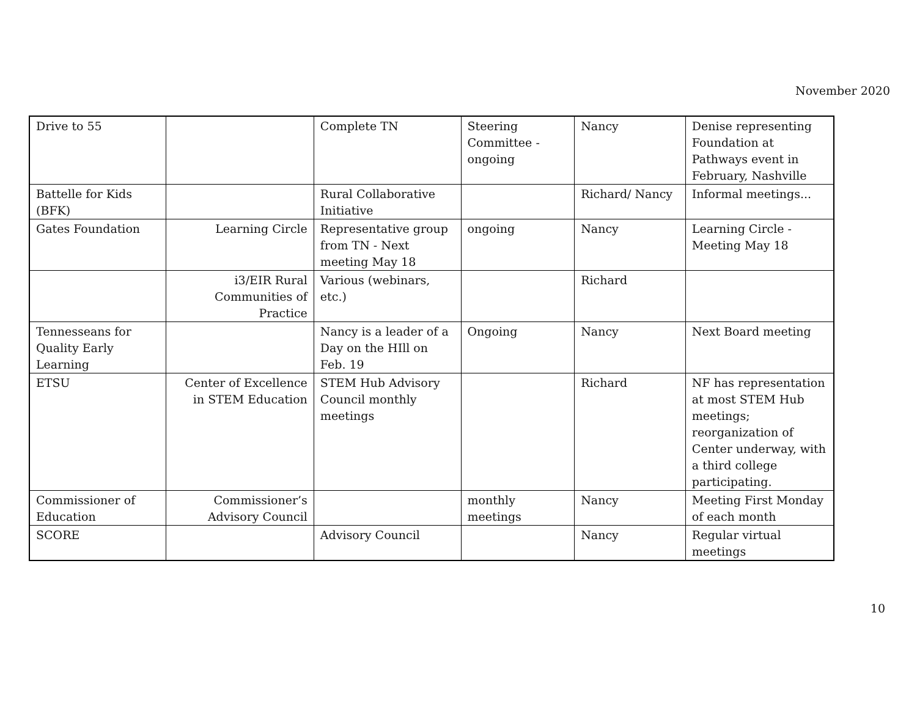November 2020
| Drive to 55 | | Complete TN | Steering Committee - ongoing | Nancy | Denise representing Foundation at Pathways event in February, Nashville |
| Battelle for Kids (BFK) | | Rural Collaborative Initiative | | Richard/ Nancy | Informal meetings... |
| Gates Foundation | Learning Circle | Representative group from TN - Next meeting May 18 | ongoing | Nancy | Learning Circle - Meeting May 18 |
| | i3/EIR Rural Communities of Practice | Various (webinars, etc.) | | Richard | |
| Tennesseans for Quality Early Learning | | Nancy is a leader of a Day on the HIll on Feb. 19 | Ongoing | Nancy | Next Board meeting |
| ETSU | Center of Excellence in STEM Education | STEM Hub Advisory Council monthly meetings | | Richard | NF has representation at most STEM Hub meetings; reorganization of Center underway, with a third college participating. |
| Commissioner of Education | Commissioner’s Advisory Council | | monthly meetings | Nancy | Meeting First Monday of each month |
| SCORE | | Advisory Council | | Nancy | Regular virtual meetings |
10